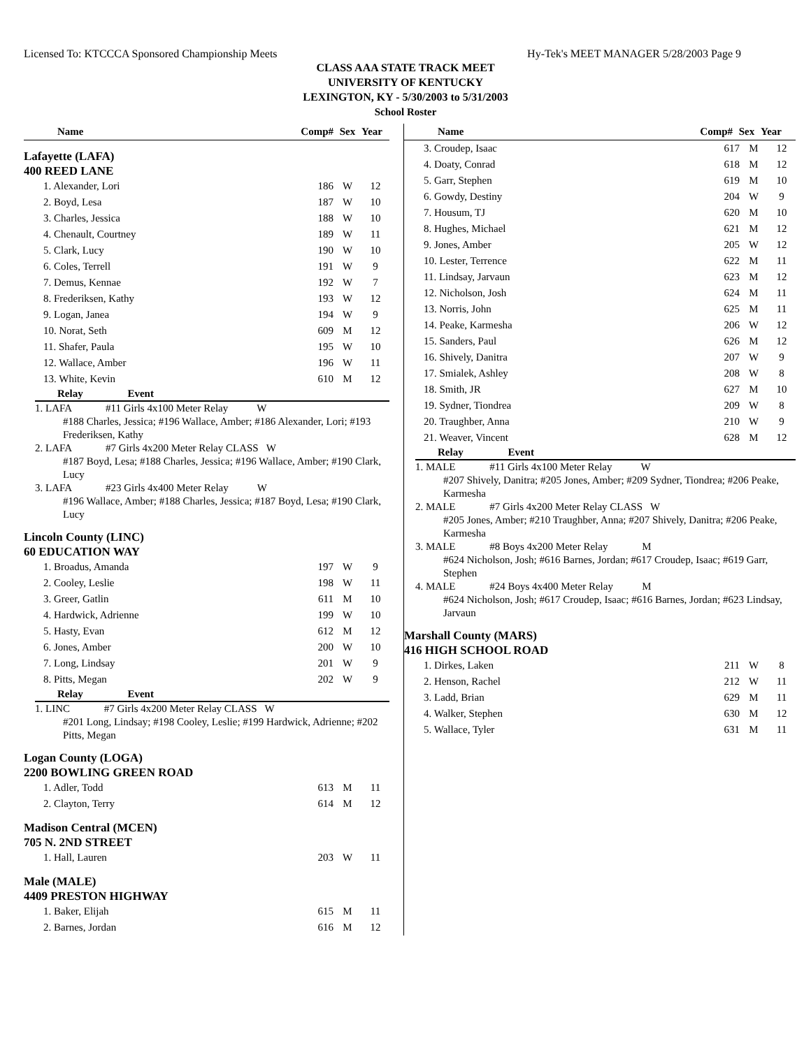Licensed To: KTCCCA Sponsored Championship Meets Hy-Tek's MEET MANAGER 5/28/2003 Page 9
CLASS AAA STATE TRACK MEET
UNIVERSITY OF KENTUCKY
LEXINGTON, KY - 5/30/2003 to 5/31/2003
School Roster
| Name | Comp# | Sex | Year |
| --- | --- | --- | --- |
Lafayette (LAFA)
400 REED LANE
| 1. Alexander, Lori | 186 | W | 12 |
| 2. Boyd, Lesa | 187 | W | 10 |
| 3. Charles, Jessica | 188 | W | 10 |
| 4. Chenault, Courtney | 189 | W | 11 |
| 5. Clark, Lucy | 190 | W | 10 |
| 6. Coles, Terrell | 191 | W | 9 |
| 7. Demus, Kennae | 192 | W | 7 |
| 8. Frederiksen, Kathy | 193 | W | 12 |
| 9. Logan, Janea | 194 | W | 9 |
| 10. Norat, Seth | 609 | M | 12 |
| 11. Shafer, Paula | 195 | W | 10 |
| 12. Wallace, Amber | 196 | W | 11 |
| 13. White, Kevin | 610 | M | 12 |
Relay Event
1. LAFA #11 Girls 4x100 Meter Relay W
#188 Charles, Jessica; #196 Wallace, Amber; #186 Alexander, Lori; #193 Frederiksen, Kathy
2. LAFA #7 Girls 4x200 Meter Relay CLASS W
#187 Boyd, Lesa; #188 Charles, Jessica; #196 Wallace, Amber; #190 Clark, Lucy
3. LAFA #23 Girls 4x400 Meter Relay W
#196 Wallace, Amber; #188 Charles, Jessica; #187 Boyd, Lesa; #190 Clark, Lucy
Lincoln County (LINC)
60 EDUCATION WAY
| 1. Broadus, Amanda | 197 | W | 9 |
| 2. Cooley, Leslie | 198 | W | 11 |
| 3. Greer, Gatlin | 611 | M | 10 |
| 4. Hardwick, Adrienne | 199 | W | 10 |
| 5. Hasty, Evan | 612 | M | 12 |
| 6. Jones, Amber | 200 | W | 10 |
| 7. Long, Lindsay | 201 | W | 9 |
| 8. Pitts, Megan | 202 | W | 9 |
Relay Event
1. LINC #7 Girls 4x200 Meter Relay CLASS W
#201 Long, Lindsay; #198 Cooley, Leslie; #199 Hardwick, Adrienne; #202 Pitts, Megan
Logan County (LOGA)
2200 BOWLING GREEN ROAD
| 1. Adler, Todd | 613 | M | 11 |
| 2. Clayton, Terry | 614 | M | 12 |
Madison Central (MCEN)
705 N. 2ND STREET
| 1. Hall, Lauren | 203 | W | 11 |
Male (MALE)
4409 PRESTON HIGHWAY
| 1. Baker, Elijah | 615 | M | 11 |
| 2. Barnes, Jordan | 616 | M | 12 |
| Name | Comp# | Sex | Year |
| --- | --- | --- | --- |
| 3. Croudep, Isaac | 617 | M | 12 |
| 4. Doaty, Conrad | 618 | M | 12 |
| 5. Garr, Stephen | 619 | M | 10 |
| 6. Gowdy, Destiny | 204 | W | 9 |
| 7. Housum, TJ | 620 | M | 10 |
| 8. Hughes, Michael | 621 | M | 12 |
| 9. Jones, Amber | 205 | W | 12 |
| 10. Lester, Terrence | 622 | M | 11 |
| 11. Lindsay, Jarvaun | 623 | M | 12 |
| 12. Nicholson, Josh | 624 | M | 11 |
| 13. Norris, John | 625 | M | 11 |
| 14. Peake, Karmesha | 206 | W | 12 |
| 15. Sanders, Paul | 626 | M | 12 |
| 16. Shively, Danitra | 207 | W | 9 |
| 17. Smialek, Ashley | 208 | W | 8 |
| 18. Smith, JR | 627 | M | 10 |
| 19. Sydner, Tiondrea | 209 | W | 8 |
| 20. Traughber, Anna | 210 | W | 9 |
| 21. Weaver, Vincent | 628 | M | 12 |
Relay Event
1. MALE #11 Girls 4x100 Meter Relay W
#207 Shively, Danitra; #205 Jones, Amber; #209 Sydner, Tiondrea; #206 Peake, Karmesha
2. MALE #7 Girls 4x200 Meter Relay CLASS W
#205 Jones, Amber; #210 Traughber, Anna; #207 Shively, Danitra; #206 Peake, Karmesha
3. MALE #8 Boys 4x200 Meter Relay M
#624 Nicholson, Josh; #616 Barnes, Jordan; #617 Croudep, Isaac; #619 Garr, Stephen
4. MALE #24 Boys 4x400 Meter Relay M
#624 Nicholson, Josh; #617 Croudep, Isaac; #616 Barnes, Jordan; #623 Lindsay, Jarvaun
Marshall County (MARS)
416 HIGH SCHOOL ROAD
| 1. Dirkes, Laken | 211 | W | 8 |
| 2. Henson, Rachel | 212 | W | 11 |
| 3. Ladd, Brian | 629 | M | 11 |
| 4. Walker, Stephen | 630 | M | 12 |
| 5. Wallace, Tyler | 631 | M | 11 |